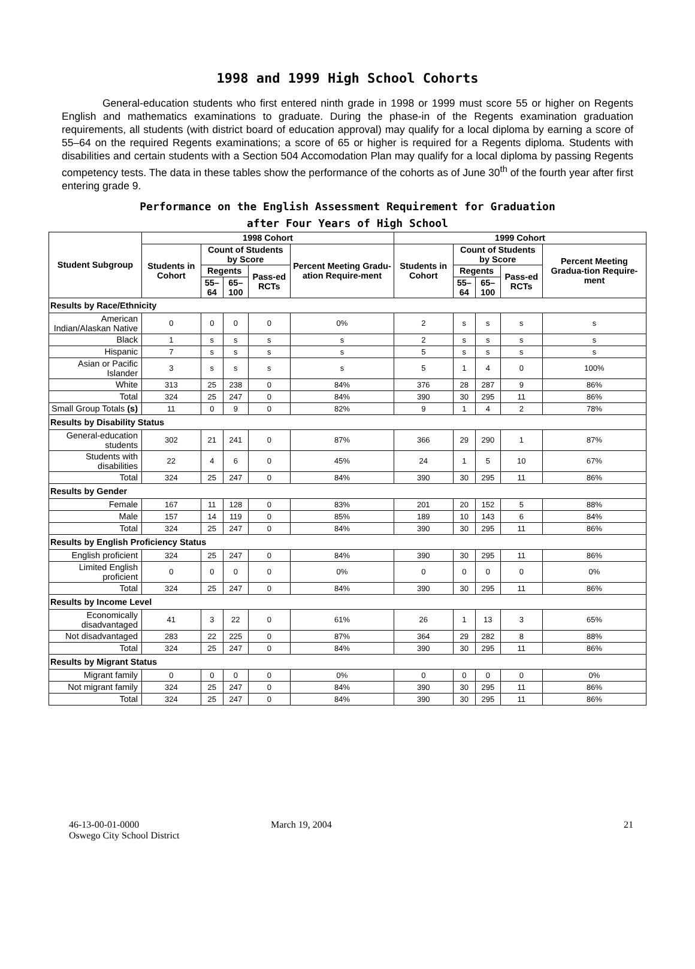1998 and 1999 High School Cohorts
General-education students who first entered ninth grade in 1998 or 1999 must score 55 or higher on Regents English and mathematics examinations to graduate. During the phase-in of the Regents examination graduation requirements, all students (with district board of education approval) may qualify for a local diploma by earning a score of 55–64 on the required Regents examinations; a score of 65 or higher is required for a Regents diploma. Students with disabilities and certain students with a Section 504 Accomodation Plan may qualify for a local diploma by passing Regents competency tests. The data in these tables show the performance of the cohorts as of June 30<sup>th</sup> of the fourth year after first entering grade 9.
Performance on the English Assessment Requirement for Graduation
after Four Years of High School
| Student Subgroup | 1998 Cohort | | | | | 1999 Cohort | | | | |
| --- | --- | --- | --- | --- | --- | --- | --- | --- | --- | --- |
| | Students in Cohort | Count of Students by Score | | | Percent Meeting Gradu-ation Require-ment | Students in Cohort | Count of Students by Score | | | Percent Meeting Gradua-tion Require-ment |
| | | Regents | | Pass-ed RCTs | | | Regents | | Pass-ed RCTs | |
| | | 55–64 | 65–100 | | | | 55–64 | 65–100 | | |
| Results by Race/Ethnicity | | | | | | | | | | |
| American Indian/Alaskan Native | 0 | 0 | 0 | 0 | 0% | 2 | s | s | s | s |
| Black | 1 | s | s | s | s | 2 | s | s | s | s |
| Hispanic | 7 | s | s | s | s | 5 | s | s | s | s |
| Asian or Pacific Islander | 3 | s | s | s | s | 5 | 1 | 4 | 0 | 100% |
| White | 313 | 25 | 238 | 0 | 84% | 376 | 28 | 287 | 9 | 86% |
| Total | 324 | 25 | 247 | 0 | 84% | 390 | 30 | 295 | 11 | 86% |
| Small Group Totals (s) | 11 | 0 | 9 | 0 | 82% | 9 | 1 | 4 | 2 | 78% |
| Results by Disability Status | | | | | | | | | | |
| General-education students | 302 | 21 | 241 | 0 | 87% | 366 | 29 | 290 | 1 | 87% |
| Students with disabilities | 22 | 4 | 6 | 0 | 45% | 24 | 1 | 5 | 10 | 67% |
| Total | 324 | 25 | 247 | 0 | 84% | 390 | 30 | 295 | 11 | 86% |
| Results by Gender | | | | | | | | | | |
| Female | 167 | 11 | 128 | 0 | 83% | 201 | 20 | 152 | 5 | 88% |
| Male | 157 | 14 | 119 | 0 | 85% | 189 | 10 | 143 | 6 | 84% |
| Total | 324 | 25 | 247 | 0 | 84% | 390 | 30 | 295 | 11 | 86% |
| Results by English Proficiency Status | | | | | | | | | | |
| English proficient | 324 | 25 | 247 | 0 | 84% | 390 | 30 | 295 | 11 | 86% |
| Limited English proficient | 0 | 0 | 0 | 0 | 0% | 0 | 0 | 0 | 0 | 0% |
| Total | 324 | 25 | 247 | 0 | 84% | 390 | 30 | 295 | 11 | 86% |
| Results by Income Level | | | | | | | | | | |
| Economically disadvantaged | 41 | 3 | 22 | 0 | 61% | 26 | 1 | 13 | 3 | 65% |
| Not disadvantaged | 283 | 22 | 225 | 0 | 87% | 364 | 29 | 282 | 8 | 88% |
| Total | 324 | 25 | 247 | 0 | 84% | 390 | 30 | 295 | 11 | 86% |
| Results by Migrant Status | | | | | | | | | | |
| Migrant family | 0 | 0 | 0 | 0 | 0% | 0 | 0 | 0 | 0 | 0% |
| Not migrant family | 324 | 25 | 247 | 0 | 84% | 390 | 30 | 295 | 11 | 86% |
| Total | 324 | 25 | 247 | 0 | 84% | 390 | 30 | 295 | 11 | 86% |
46-13-00-01-0000
Oswego City School District
March 19, 2004 21